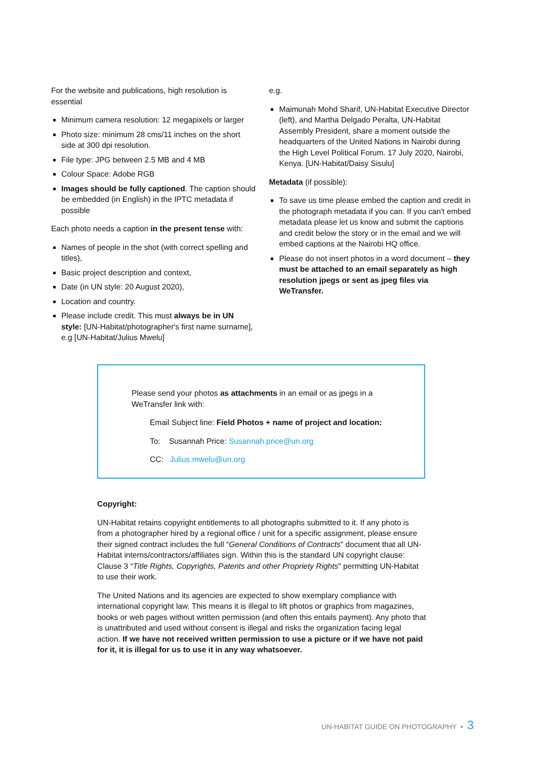For the website and publications, high resolution is essential
Minimum camera resolution: 12 megapixels or larger
Photo size: minimum 28 cms/11 inches on the short side at 300 dpi resolution.
File type: JPG between 2.5 MB and 4 MB
Colour Space: Adobe RGB
Images should be fully captioned. The caption should be embedded (in English) in the IPTC metadata if possible
Each photo needs a caption in the present tense with:
Names of people in the shot (with correct spelling and titles),
Basic project description and context,
Date (in UN style: 20 August 2020),
Location and country.
Please include credit. This must always be in UN style: [UN-Habitat/photographer's first name surname], e.g [UN-Habitat/Julius Mwelu]
e.g.
Maimunah Mohd Sharif, UN-Habitat Executive Director (left), and Martha Delgado Peralta, UN-Habitat Assembly President, share a moment outside the headquarters of the United Nations in Nairobi during the High Level Political Forum. 17 July 2020, Nairobi, Kenya. [UN-Habitat/Daisy Sisulu]
Metadata (if possible):
To save us time please embed the caption and credit in the photograph metadata if you can. If you can't embed metadata please let us know and submit the captions and credit below the story or in the email and we will embed captions at the Nairobi HQ office.
Please do not insert photos in a word document – they must be attached to an email separately as high resolution jpegs or sent as jpeg files via WeTransfer.
Please send your photos as attachments in an email or as jpegs in a WeTransfer link with:
Email Subject line: Field Photos + name of project and location:
To: Susannah Price: Susannah.price@un.org
CC: Julius.mwelu@un.org
Copyright:
UN-Habitat retains copyright entitlements to all photographs submitted to it. If any photo is from a photographer hired by a regional office / unit for a specific assignment, please ensure their signed contract includes the full “General Conditions of Contracts" document that all UN-Habitat interns/contractors/affiliates sign. Within this is the standard UN copyright clause: Clause 3 “Title Rights, Copyrights, Patents and other Propriety Rights" permitting UN-Habitat to use their work.
The United Nations and its agencies are expected to show exemplary compliance with international copyright law. This means it is illegal to lift photos or graphics from magazines, books or web pages without written permission (and often this entails payment). Any photo that is unattributed and used without consent is illegal and risks the organization facing legal action. If we have not received written permission to use a picture or if we have not paid for it, it is illegal for us to use it in any way whatsoever.
UN-HABITAT GUIDE ON PHOTOGRAPHY • 3